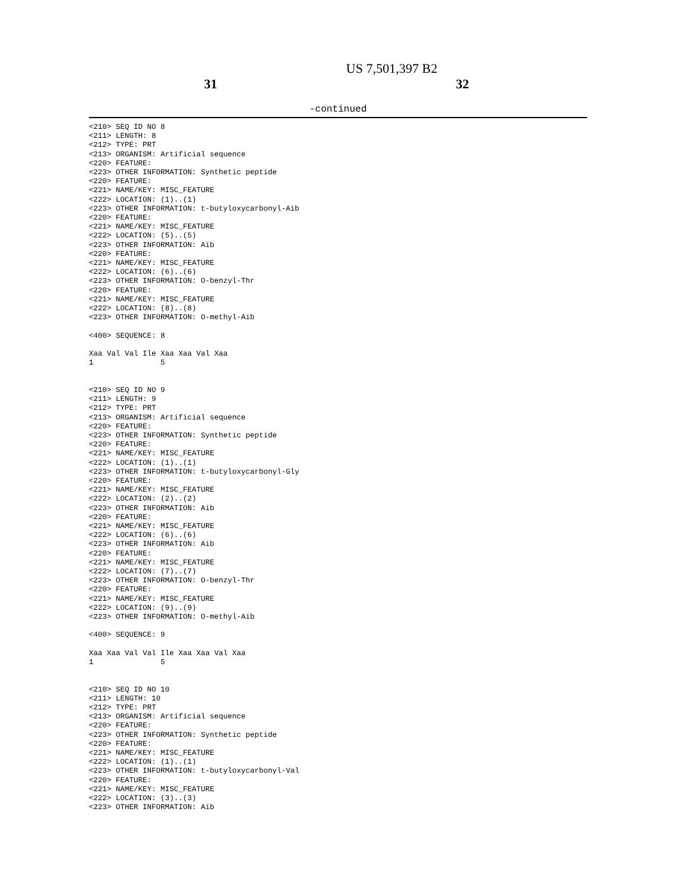US 7,501,397 B2
31 32
-continued
<210> SEQ ID NO 8
<211> LENGTH: 8
<212> TYPE: PRT
<213> ORGANISM: Artificial sequence
<220> FEATURE:
<223> OTHER INFORMATION: Synthetic peptide
<220> FEATURE:
<221> NAME/KEY: MISC_FEATURE
<222> LOCATION: (1)..(1)
<223> OTHER INFORMATION: t-butyloxycarbonyl-Aib
<220> FEATURE:
<221> NAME/KEY: MISC_FEATURE
<222> LOCATION: (5)..(5)
<223> OTHER INFORMATION: Aib
<220> FEATURE:
<221> NAME/KEY: MISC_FEATURE
<222> LOCATION: (6)..(6)
<223> OTHER INFORMATION: O-benzyl-Thr
<220> FEATURE:
<221> NAME/KEY: MISC_FEATURE
<222> LOCATION: (8)..(8)
<223> OTHER INFORMATION: O-methyl-Aib

<400> SEQUENCE: 8

Xaa Val Val Ile Xaa Xaa Val Xaa
1               5


<210> SEQ ID NO 9
<211> LENGTH: 9
<212> TYPE: PRT
<213> ORGANISM: Artificial sequence
<220> FEATURE:
<223> OTHER INFORMATION: Synthetic peptide
<220> FEATURE:
<221> NAME/KEY: MISC_FEATURE
<222> LOCATION: (1)..(1)
<223> OTHER INFORMATION: t-butyloxycarbonyl-Gly
<220> FEATURE:
<221> NAME/KEY: MISC_FEATURE
<222> LOCATION: (2)..(2)
<223> OTHER INFORMATION: Aib
<220> FEATURE:
<221> NAME/KEY: MISC_FEATURE
<222> LOCATION: (6)..(6)
<223> OTHER INFORMATION: Aib
<220> FEATURE:
<221> NAME/KEY: MISC_FEATURE
<222> LOCATION: (7)..(7)
<223> OTHER INFORMATION: O-benzyl-Thr
<220> FEATURE:
<221> NAME/KEY: MISC_FEATURE
<222> LOCATION: (9)..(9)
<223> OTHER INFORMATION: O-methyl-Aib

<400> SEQUENCE: 9

Xaa Xaa Val Val Ile Xaa Xaa Val Xaa
1               5


<210> SEQ ID NO 10
<211> LENGTH: 10
<212> TYPE: PRT
<213> ORGANISM: Artificial sequence
<220> FEATURE:
<223> OTHER INFORMATION: Synthetic peptide
<220> FEATURE:
<221> NAME/KEY: MISC_FEATURE
<222> LOCATION: (1)..(1)
<223> OTHER INFORMATION: t-butyloxycarbonyl-Val
<220> FEATURE:
<221> NAME/KEY: MISC_FEATURE
<222> LOCATION: (3)..(3)
<223> OTHER INFORMATION: Aib